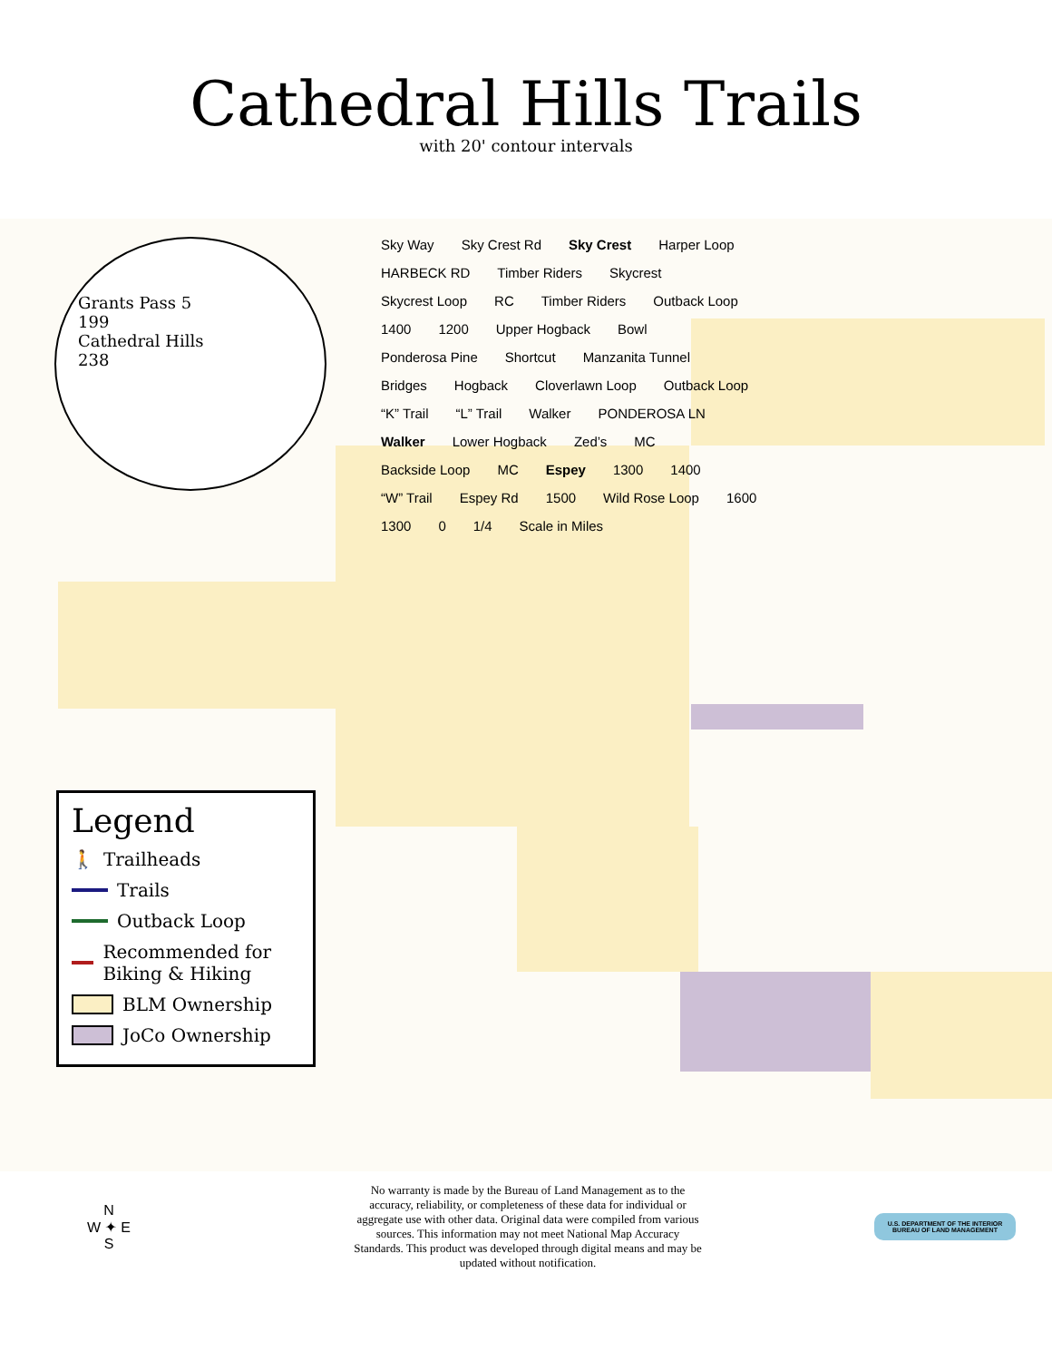Cathedral Hills Trails
with 20' contour intervals
Grants Pass 5
199
Cathedral Hills
238
Sky Way Sky Crest Rd Sky Crest Harper Loop HARBECK RD Timber Riders Skycrest Skycrest Loop RC Timber Riders Outback Loop 1400 1200 Upper Hogback Bowl Ponderosa Pine Shortcut Manzanita Tunnel Bridges Hogback Cloverlawn Loop Outback Loop “K” Trail “L” Trail Walker PONDEROSA LN Walker Lower Hogback Zed’s MC Backside Loop MC Espey 1300 1400 “W” Trail Espey Rd 1500 Wild Rose Loop 1600 1300 0 1/4 Scale in Miles
Legend
🚶 Trailheads
Trails
Outback Loop
Recommended for Biking & Hiking
BLM Ownership
JoCo Ownership
N
W ✦ E
S
No warranty is made by the Bureau of Land Management as to the accuracy, reliability, or completeness of these data for individual or aggregate use with other data. Original data were compiled from various sources. This information may not meet National Map Accuracy Standards. This product was developed through digital means and may be updated without notification.
U.S. DEPARTMENT OF THE INTERIOR
BUREAU OF LAND MANAGEMENT